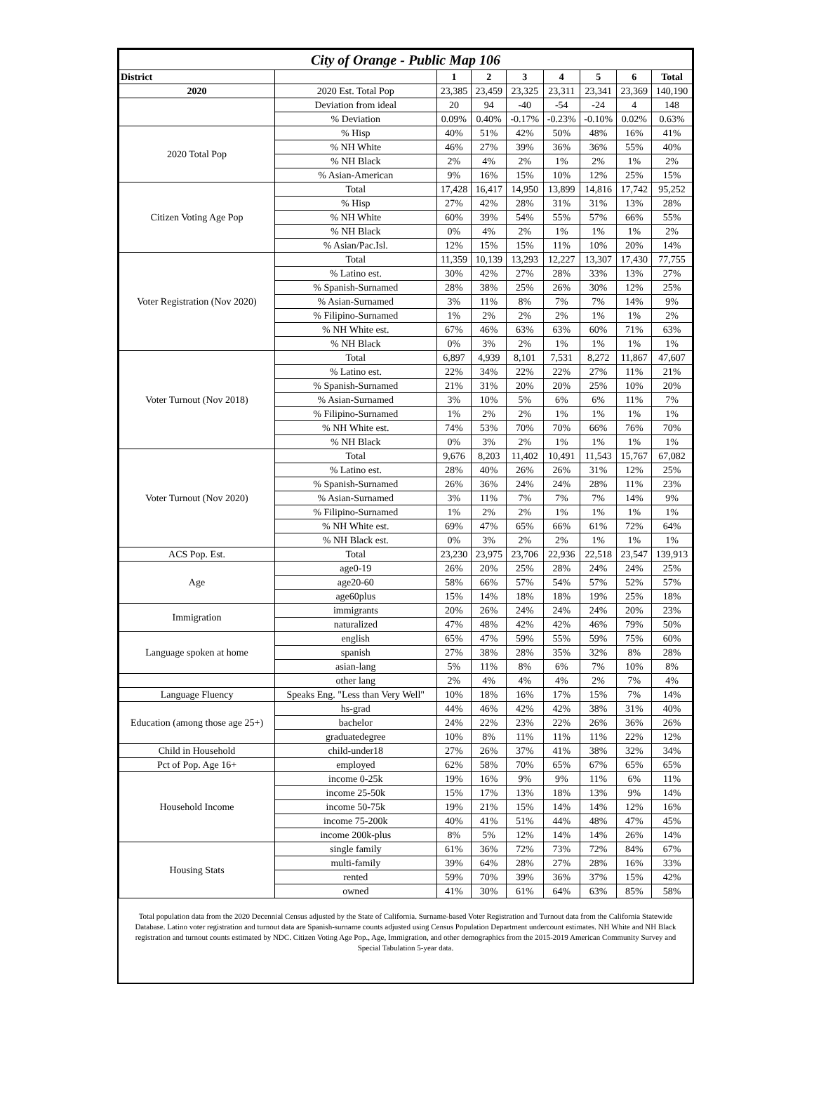| City of Orange - Public Map 106 | | | | | | | | |
| District | | 1 | 2 | 3 | 4 | 5 | 6 | Total |
| 2020 | 2020 Est. Total Pop | 23,385 | 23,459 | 23,325 | 23,311 | 23,341 | 23,369 | 140,190 |
| | Deviation from ideal | 20 | 94 | -40 | -54 | -24 | 4 | 148 |
| | % Deviation | 0.09% | 0.40% | -0.17% | -0.23% | -0.10% | 0.02% | 0.63% |
| 2020 Total Pop | % Hisp | 40% | 51% | 42% | 50% | 48% | 16% | 41% |
| | % NH White | 46% | 27% | 39% | 36% | 36% | 55% | 40% |
| | % NH Black | 2% | 4% | 2% | 1% | 2% | 1% | 2% |
| | % Asian-American | 9% | 16% | 15% | 10% | 12% | 25% | 15% |
| Citizen Voting Age Pop | Total | 17,428 | 16,417 | 14,950 | 13,899 | 14,816 | 17,742 | 95,252 |
| | % Hisp | 27% | 42% | 28% | 31% | 31% | 13% | 28% |
| | % NH White | 60% | 39% | 54% | 55% | 57% | 66% | 55% |
| | % NH Black | 0% | 4% | 2% | 1% | 1% | 1% | 2% |
| | % Asian/Pac.Isl. | 12% | 15% | 15% | 11% | 10% | 20% | 14% |
| Voter Registration (Nov 2020) | Total | 11,359 | 10,139 | 13,293 | 12,227 | 13,307 | 17,430 | 77,755 |
| | % Latino est. | 30% | 42% | 27% | 28% | 33% | 13% | 27% |
| | % Spanish-Surnamed | 28% | 38% | 25% | 26% | 30% | 12% | 25% |
| | % Asian-Surnamed | 3% | 11% | 8% | 7% | 7% | 14% | 9% |
| | % Filipino-Surnamed | 1% | 2% | 2% | 2% | 1% | 1% | 2% |
| | % NH White est. | 67% | 46% | 63% | 63% | 60% | 71% | 63% |
| | % NH Black | 0% | 3% | 2% | 1% | 1% | 1% | 1% |
| Voter Turnout (Nov 2018) | Total | 6,897 | 4,939 | 8,101 | 7,531 | 8,272 | 11,867 | 47,607 |
| | % Latino est. | 22% | 34% | 22% | 22% | 27% | 11% | 21% |
| | % Spanish-Surnamed | 21% | 31% | 20% | 20% | 25% | 10% | 20% |
| | % Asian-Surnamed | 3% | 10% | 5% | 6% | 6% | 11% | 7% |
| | % Filipino-Surnamed | 1% | 2% | 2% | 1% | 1% | 1% | 1% |
| | % NH White est. | 74% | 53% | 70% | 70% | 66% | 76% | 70% |
| | % NH Black | 0% | 3% | 2% | 1% | 1% | 1% | 1% |
| Voter Turnout (Nov 2020) | Total | 9,676 | 8,203 | 11,402 | 10,491 | 11,543 | 15,767 | 67,082 |
| | % Latino est. | 28% | 40% | 26% | 26% | 31% | 12% | 25% |
| | % Spanish-Surnamed | 26% | 36% | 24% | 24% | 28% | 11% | 23% |
| | % Asian-Surnamed | 3% | 11% | 7% | 7% | 7% | 14% | 9% |
| | % Filipino-Surnamed | 1% | 2% | 2% | 1% | 1% | 1% | 1% |
| | % NH White est. | 69% | 47% | 65% | 66% | 61% | 72% | 64% |
| | % NH Black est. | 0% | 3% | 2% | 2% | 1% | 1% | 1% |
| ACS Pop. Est. | Total | 23,230 | 23,975 | 23,706 | 22,936 | 22,518 | 23,547 | 139,913 |
| Age | age0-19 | 26% | 20% | 25% | 28% | 24% | 24% | 25% |
| | age20-60 | 58% | 66% | 57% | 54% | 57% | 52% | 57% |
| | age60plus | 15% | 14% | 18% | 18% | 19% | 25% | 18% |
| Immigration | immigrants | 20% | 26% | 24% | 24% | 24% | 20% | 23% |
| | naturalized | 47% | 48% | 42% | 42% | 46% | 79% | 50% |
| Language spoken at home | english | 65% | 47% | 59% | 55% | 59% | 75% | 60% |
| | spanish | 27% | 38% | 28% | 35% | 32% | 8% | 28% |
| | asian-lang | 5% | 11% | 8% | 6% | 7% | 10% | 8% |
| | other lang | 2% | 4% | 4% | 4% | 2% | 7% | 4% |
| Language Fluency | Speaks Eng. "Less than Very Well" | 10% | 18% | 16% | 17% | 15% | 7% | 14% |
| Education (among those age 25+) | hs-grad | 44% | 46% | 42% | 42% | 38% | 31% | 40% |
| | bachelor | 24% | 22% | 23% | 22% | 26% | 36% | 26% |
| | graduatedegree | 10% | 8% | 11% | 11% | 11% | 22% | 12% |
| Child in Household | child-under18 | 27% | 26% | 37% | 41% | 38% | 32% | 34% |
| Pct of Pop. Age 16+ | employed | 62% | 58% | 70% | 65% | 67% | 65% | 65% |
| Household Income | income 0-25k | 19% | 16% | 9% | 9% | 11% | 6% | 11% |
| | income 25-50k | 15% | 17% | 13% | 18% | 13% | 9% | 14% |
| | income 50-75k | 19% | 21% | 15% | 14% | 14% | 12% | 16% |
| | income 75-200k | 40% | 41% | 51% | 44% | 48% | 47% | 45% |
| | income 200k-plus | 8% | 5% | 12% | 14% | 14% | 26% | 14% |
| Housing Stats | single family | 61% | 36% | 72% | 73% | 72% | 84% | 67% |
| | multi-family | 39% | 64% | 28% | 27% | 28% | 16% | 33% |
| | rented | 59% | 70% | 39% | 36% | 37% | 15% | 42% |
| | owned | 41% | 30% | 61% | 64% | 63% | 85% | 58% |
Total population data from the 2020 Decennial Census adjusted by the State of California. Surname-based Voter Registration and Turnout data from the California Statewide Database. Latino voter registration and turnout data are Spanish-surname counts adjusted using Census Population Department undercount estimates. NH White and NH Black registration and turnout counts estimated by NDC. Citizen Voting Age Pop., Age, Immigration, and other demographics from the 2015-2019 American Community Survey and Special Tabulation 5-year data.